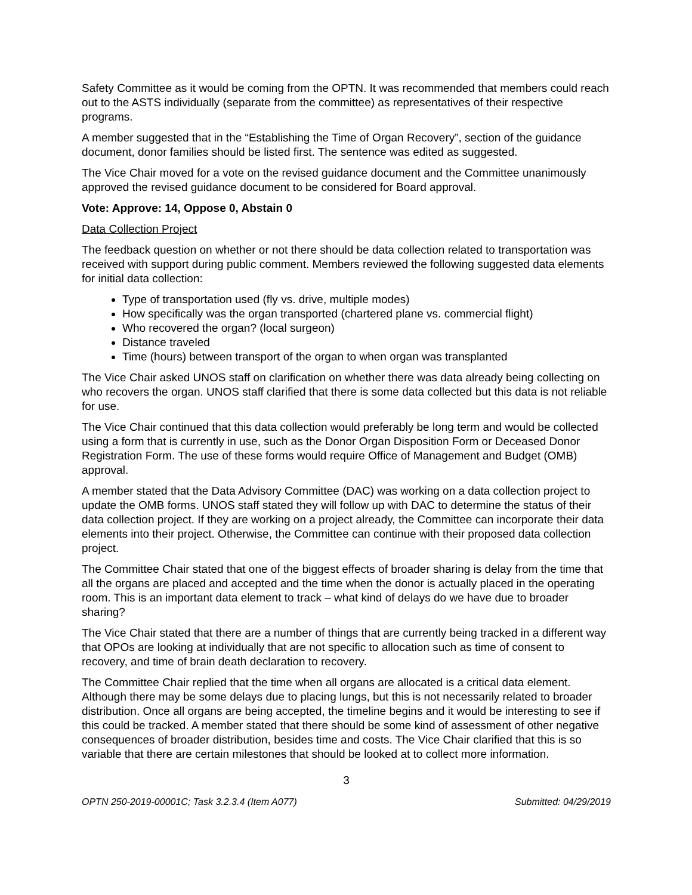Safety Committee as it would be coming from the OPTN. It was recommended that members could reach out to the ASTS individually (separate from the committee) as representatives of their respective programs.
A member suggested that in the “Establishing the Time of Organ Recovery”, section of the guidance document, donor families should be listed first. The sentence was edited as suggested.
The Vice Chair moved for a vote on the revised guidance document and the Committee unanimously approved the revised guidance document to be considered for Board approval.
Vote: Approve: 14, Oppose 0, Abstain 0
Data Collection Project
The feedback question on whether or not there should be data collection related to transportation was received with support during public comment. Members reviewed the following suggested data elements for initial data collection:
Type of transportation used (fly vs. drive, multiple modes)
How specifically was the organ transported (chartered plane vs. commercial flight)
Who recovered the organ? (local surgeon)
Distance traveled
Time (hours) between transport of the organ to when organ was transplanted
The Vice Chair asked UNOS staff on clarification on whether there was data already being collecting on who recovers the organ. UNOS staff clarified that there is some data collected but this data is not reliable for use.
The Vice Chair continued that this data collection would preferably be long term and would be collected using a form that is currently in use, such as the Donor Organ Disposition Form or Deceased Donor Registration Form. The use of these forms would require Office of Management and Budget (OMB) approval.
A member stated that the Data Advisory Committee (DAC) was working on a data collection project to update the OMB forms. UNOS staff stated they will follow up with DAC to determine the status of their data collection project. If they are working on a project already, the Committee can incorporate their data elements into their project. Otherwise, the Committee can continue with their proposed data collection project.
The Committee Chair stated that one of the biggest effects of broader sharing is delay from the time that all the organs are placed and accepted and the time when the donor is actually placed in the operating room. This is an important data element to track – what kind of delays do we have due to broader sharing?
The Vice Chair stated that there are a number of things that are currently being tracked in a different way that OPOs are looking at individually that are not specific to allocation such as time of consent to recovery, and time of brain death declaration to recovery.
The Committee Chair replied that the time when all organs are allocated is a critical data element. Although there may be some delays due to placing lungs, but this is not necessarily related to broader distribution. Once all organs are being accepted, the timeline begins and it would be interesting to see if this could be tracked. A member stated that there should be some kind of assessment of other negative consequences of broader distribution, besides time and costs. The Vice Chair clarified that this is so variable that there are certain milestones that should be looked at to collect more information.
3
OPTN 250-2019-00001C; Task 3.2.3.4 (Item A077) Submitted: 04/29/2019